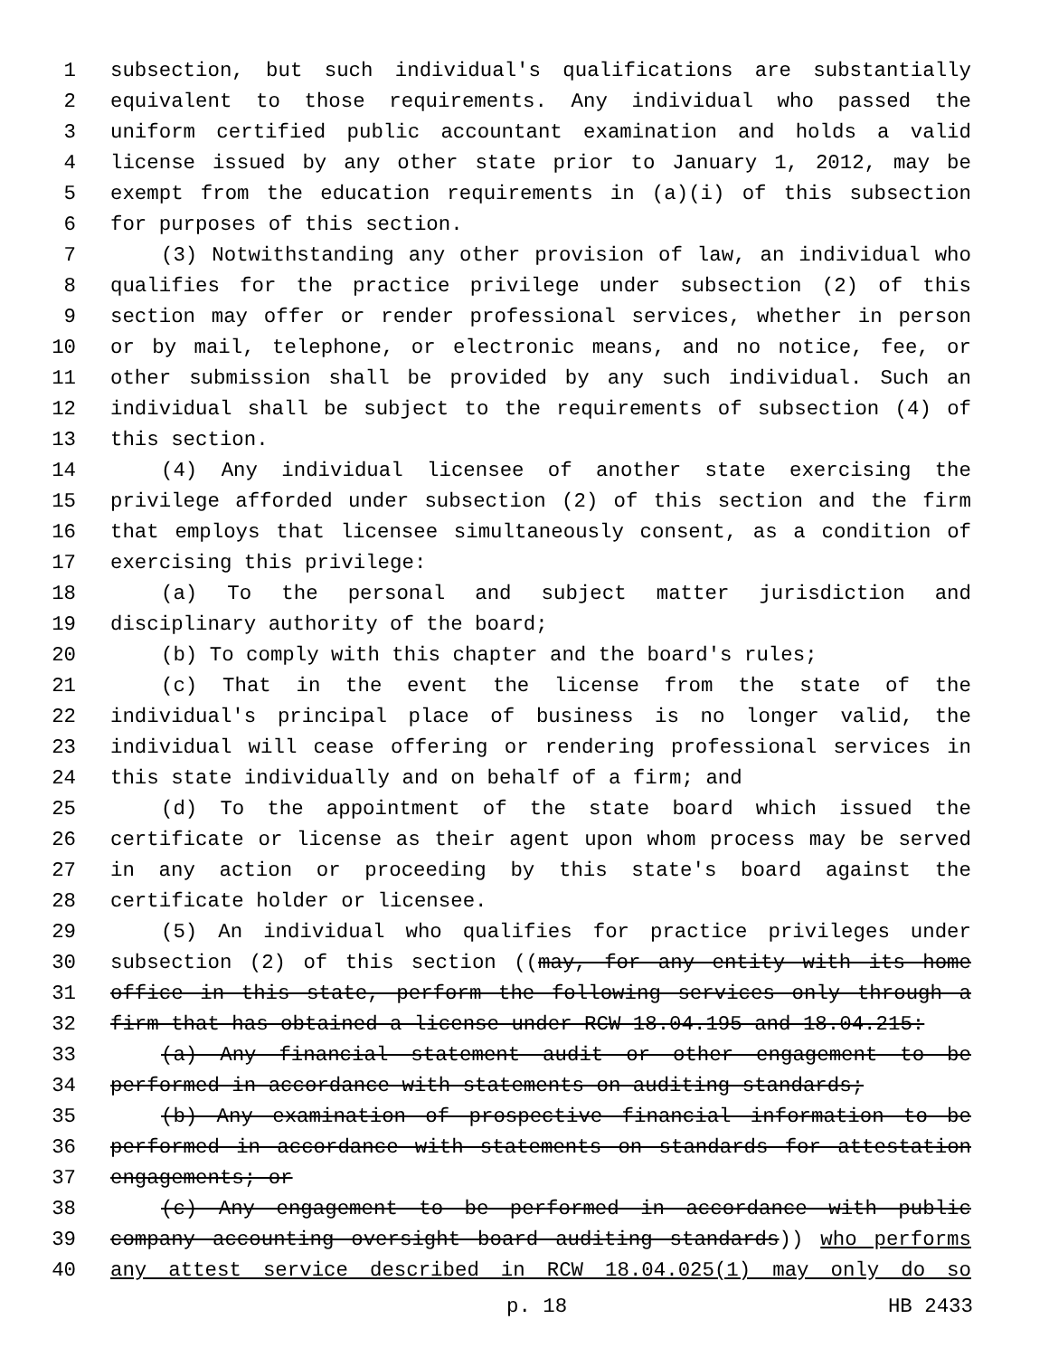1 subsection, but such individual's qualifications are substantially
2 equivalent to those requirements. Any individual who passed the
3 uniform certified public accountant examination and holds a valid
4 license issued by any other state prior to January 1, 2012, may be
5 exempt from the education requirements in (a)(i) of this subsection
6 for purposes of this section.
7 (3) Notwithstanding any other provision of law, an individual who
8 qualifies for the practice privilege under subsection (2) of this
9 section may offer or render professional services, whether in person
10 or by mail, telephone, or electronic means, and no notice, fee, or
11 other submission shall be provided by any such individual. Such an
12 individual shall be subject to the requirements of subsection (4) of
13 this section.
14 (4) Any individual licensee of another state exercising the
15 privilege afforded under subsection (2) of this section and the firm
16 that employs that licensee simultaneously consent, as a condition of
17 exercising this privilege:
18 (a) To the personal and subject matter jurisdiction and
19 disciplinary authority of the board;
20 (b) To comply with this chapter and the board's rules;
21 (c) That in the event the license from the state of the
22 individual's principal place of business is no longer valid, the
23 individual will cease offering or rendering professional services in
24 this state individually and on behalf of a firm; and
25 (d) To the appointment of the state board which issued the
26 certificate or license as their agent upon whom process may be served
27 in any action or proceeding by this state's board against the
28 certificate holder or licensee.
29 (5) An individual who qualifies for practice privileges under
30 subsection (2) of this section ((may, for any entity with its home
31 office in this state, perform the following services only through a
32 firm that has obtained a license under RCW 18.04.195 and 18.04.215:
33 (a) Any financial statement audit or other engagement to be
34 performed in accordance with statements on auditing standards;
35 (b) Any examination of prospective financial information to be
36 performed in accordance with statements on standards for attestation
37 engagements; or
38 (c) Any engagement to be performed in accordance with public
39 company accounting oversight board auditing standards)) who performs
40 any attest service described in RCW 18.04.025(1) may only do so
p. 18 HB 2433